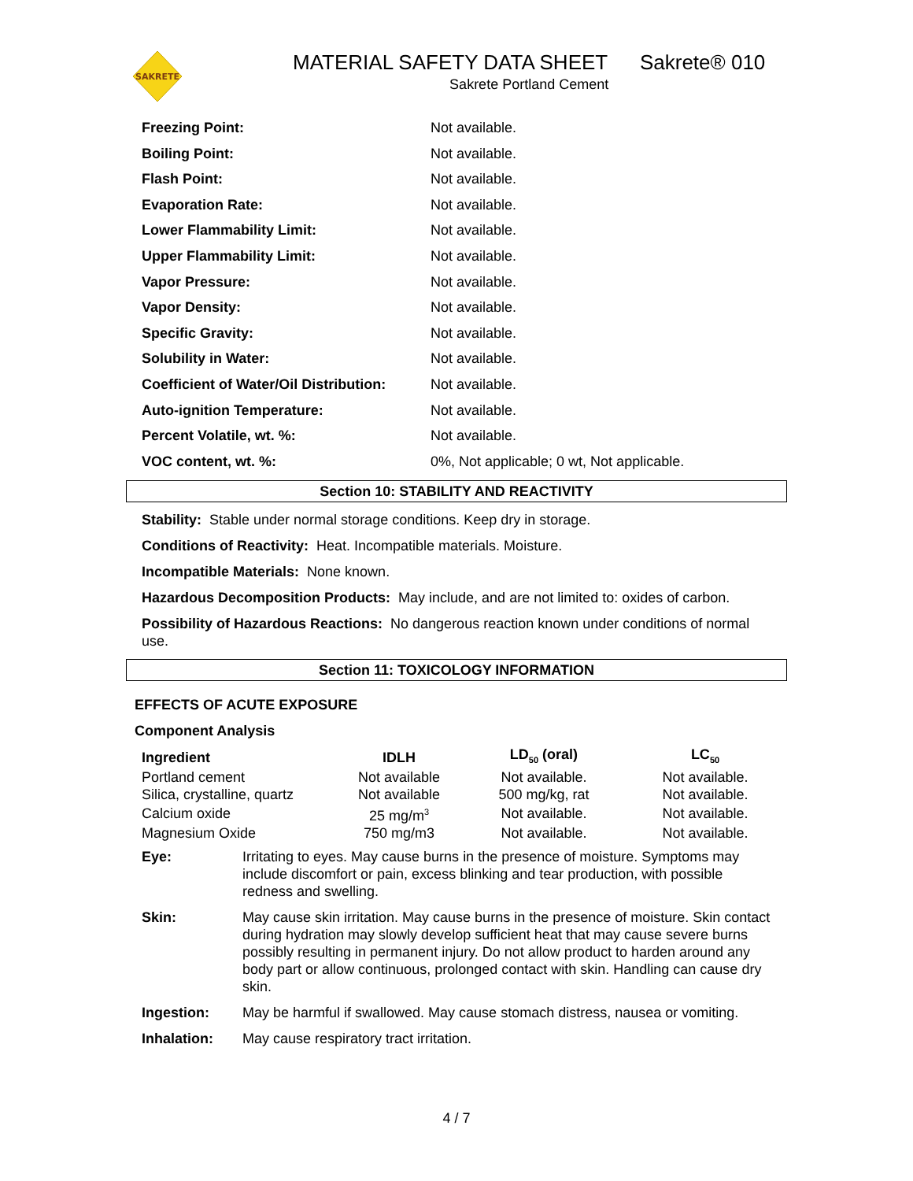SAKRETE
MATERIAL SAFETY DATA SHEET Sakrete® 010
Sakrete Portland Cement
| Freezing Point: | Not available. |
| Boiling Point: | Not available. |
| Flash Point: | Not available. |
| Evaporation Rate: | Not available. |
| Lower Flammability Limit: | Not available. |
| Upper Flammability Limit: | Not available. |
| Vapor Pressure: | Not available. |
| Vapor Density: | Not available. |
| Specific Gravity: | Not available. |
| Solubility in Water: | Not available. |
| Coefficient of Water/Oil Distribution: | Not available. |
| Auto-ignition Temperature: | Not available. |
| Percent Volatile, wt. %: | Not available. |
| VOC content, wt. %: | 0%, Not applicable; 0 wt, Not applicable. |
Section 10: STABILITY AND REACTIVITY
Stability: Stable under normal storage conditions. Keep dry in storage.
Conditions of Reactivity: Heat. Incompatible materials. Moisture.
Incompatible Materials: None known.
Hazardous Decomposition Products: May include, and are not limited to: oxides of carbon.
Possibility of Hazardous Reactions: No dangerous reaction known under conditions of normal use.
Section 11: TOXICOLOGY INFORMATION
EFFECTS OF ACUTE EXPOSURE
Component Analysis
| Ingredient | IDLH | LD<sub>50</sub> (oral) | LC<sub>50</sub> |
| --- | --- | --- | --- |
| Portland cement | Not available | Not available. | Not available. |
| Silica, crystalline, quartz | Not available | 500 mg/kg, rat | Not available. |
| Calcium oxide | 25 mg/m<sup>3</sup> | Not available. | Not available. |
| Magnesium Oxide | 750 mg/m3 | Not available. | Not available. |
| Eye: | Irritating to eyes. May cause burns in the presence of moisture. Symptoms may include discomfort or pain, excess blinking and tear production, with possible redness and swelling. |
| Skin: | May cause skin irritation. May cause burns in the presence of moisture. Skin contact during hydration may slowly develop sufficient heat that may cause severe burns possibly resulting in permanent injury. Do not allow product to harden around any body part or allow continuous, prolonged contact with skin. Handling can cause dry skin. |
| Ingestion: | May be harmful if swallowed. May cause stomach distress, nausea or vomiting. |
| Inhalation: | May cause respiratory tract irritation. |
4 / 7